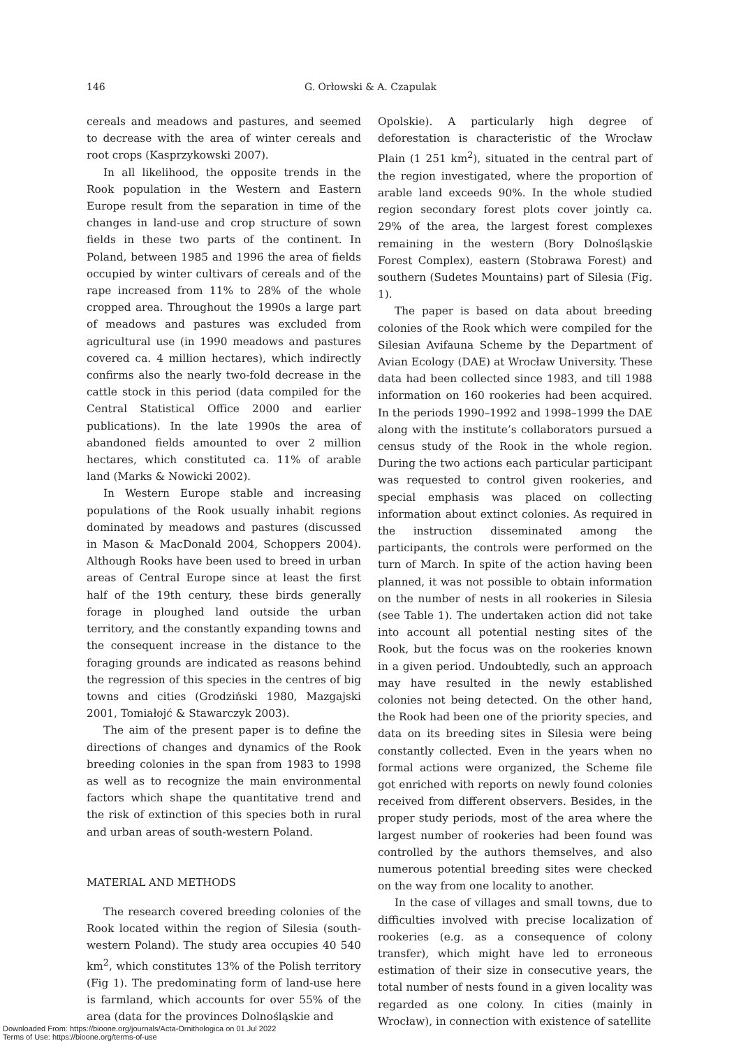146
G. Orłowski & A. Czapulak
cereals and meadows and pastures, and seemed to decrease with the area of winter cereals and root crops (Kasprzykowski 2007).
In all likelihood, the opposite trends in the Rook population in the Western and Eastern Europe result from the separation in time of the changes in land-use and crop structure of sown fields in these two parts of the continent. In Poland, between 1985 and 1996 the area of fields occupied by winter cultivars of cereals and of the rape increased from 11% to 28% of the whole cropped area. Throughout the 1990s a large part of meadows and pastures was excluded from agricultural use (in 1990 meadows and pastures covered ca. 4 million hectares), which indirectly confirms also the nearly two-fold decrease in the cattle stock in this period (data compiled for the Central Statistical Office 2000 and earlier publications). In the late 1990s the area of abandoned fields amounted to over 2 million hectares, which constituted ca. 11% of arable land (Marks & Nowicki 2002).
In Western Europe stable and increasing populations of the Rook usually inhabit regions dominated by meadows and pastures (discussed in Mason & MacDonald 2004, Schoppers 2004). Although Rooks have been used to breed in urban areas of Central Europe since at least the first half of the 19th century, these birds generally forage in ploughed land outside the urban territory, and the constantly expanding towns and the consequent increase in the distance to the foraging grounds are indicated as reasons behind the regression of this species in the centres of big towns and cities (Grodziński 1980, Mazgajski 2001, Tomiałojć & Stawarczyk 2003).
The aim of the present paper is to define the directions of changes and dynamics of the Rook breeding colonies in the span from 1983 to 1998 as well as to recognize the main environmental factors which shape the quantitative trend and the risk of extinction of this species both in rural and urban areas of south-western Poland.
MATERIAL AND METHODS
The research covered breeding colonies of the Rook located within the region of Silesia (south-western Poland). The study area occupies 40 540 km<sup>2</sup>, which constitutes 13% of the Polish territory (Fig 1). The predominating form of land-use here is farmland, which accounts for over 55% of the area (data for the provinces Dolnośląskie and
Opolskie). A particularly high degree of deforestation is characteristic of the Wrocław Plain (1 251 km<sup>2</sup>), situated in the central part of the region investigated, where the proportion of arable land exceeds 90%. In the whole studied region secondary forest plots cover jointly ca. 29% of the area, the largest forest complexes remaining in the western (Bory Dolnośląskie Forest Complex), eastern (Stobrawa Forest) and southern (Sudetes Mountains) part of Silesia (Fig. 1).
The paper is based on data about breeding colonies of the Rook which were compiled for the Silesian Avifauna Scheme by the Department of Avian Ecology (DAE) at Wrocław University. These data had been collected since 1983, and till 1988 information on 160 rookeries had been acquired. In the periods 1990–1992 and 1998–1999 the DAE along with the institute’s collaborators pursued a census study of the Rook in the whole region. During the two actions each particular participant was requested to control given rookeries, and special emphasis was placed on collecting information about extinct colonies. As required in the instruction disseminated among the participants, the controls were performed on the turn of March. In spite of the action having been planned, it was not possible to obtain information on the number of nests in all rookeries in Silesia (see Table 1). The undertaken action did not take into account all potential nesting sites of the Rook, but the focus was on the rookeries known in a given period. Undoubtedly, such an approach may have resulted in the newly established colonies not being detected. On the other hand, the Rook had been one of the priority species, and data on its breeding sites in Silesia were being constantly collected. Even in the years when no formal actions were organized, the Scheme file got enriched with reports on newly found colonies received from different observers. Besides, in the proper study periods, most of the area where the largest number of rookeries had been found was controlled by the authors themselves, and also numerous potential breeding sites were checked on the way from one locality to another.
In the case of villages and small towns, due to difficulties involved with precise localization of rookeries (e.g. as a consequence of colony transfer), which might have led to erroneous estimation of their size in consecutive years, the total number of nests found in a given locality was regarded as one colony. In cities (mainly in Wrocław), in connection with existence of satellite
Downloaded From: https://bioone.org/journals/Acta-Ornithologica on 01 Jul 2022
Terms of Use: https://bioone.org/terms-of-use